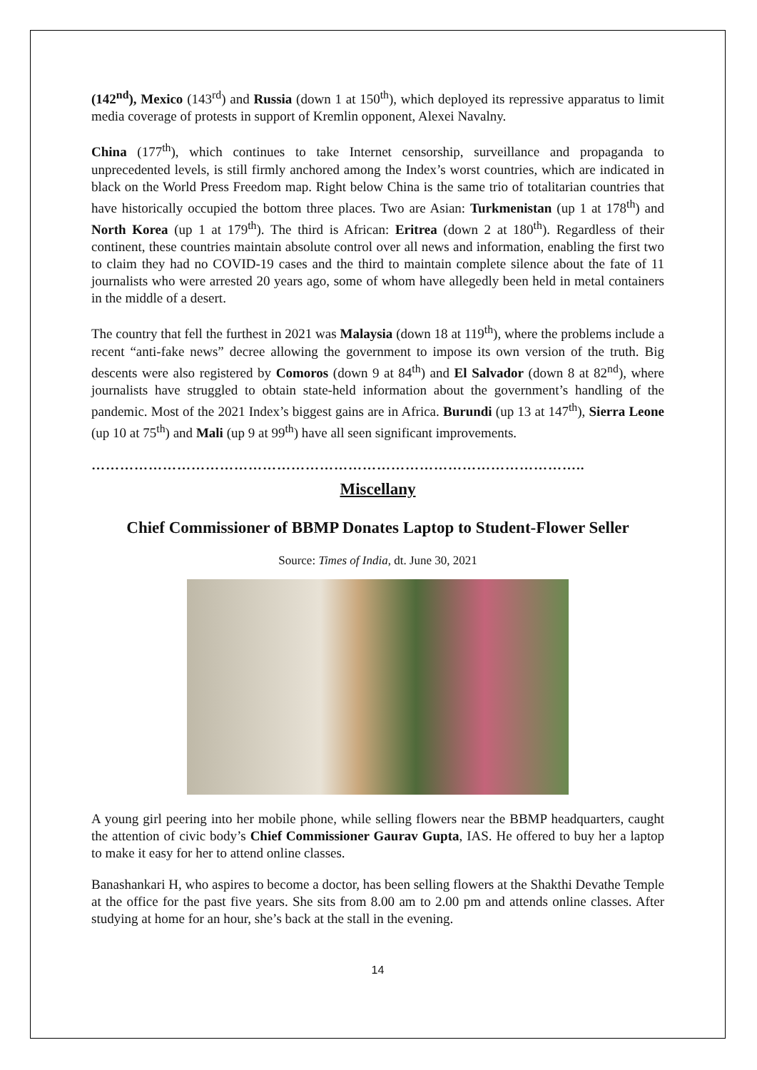(142<sup>nd</sup>), Mexico (143<sup>rd</sup>) and Russia (down 1 at 150<sup>th</sup>), which deployed its repressive apparatus to limit media coverage of protests in support of Kremlin opponent, Alexei Navalny.
China (177<sup>th</sup>), which continues to take Internet censorship, surveillance and propaganda to unprecedented levels, is still firmly anchored among the Index’s worst countries, which are indicated in black on the World Press Freedom map. Right below China is the same trio of totalitarian countries that have historically occupied the bottom three places. Two are Asian: Turkmenistan (up 1 at 178<sup>th</sup>) and North Korea (up 1 at 179<sup>th</sup>). The third is African: Eritrea (down 2 at 180<sup>th</sup>). Regardless of their continent, these countries maintain absolute control over all news and information, enabling the first two to claim they had no COVID-19 cases and the third to maintain complete silence about the fate of 11 journalists who were arrested 20 years ago, some of whom have allegedly been held in metal containers in the middle of a desert.
The country that fell the furthest in 2021 was Malaysia (down 18 at 119<sup>th</sup>), where the problems include a recent “anti-fake news” decree allowing the government to impose its own version of the truth. Big descents were also registered by Comoros (down 9 at 84<sup>th</sup>) and El Salvador (down 8 at 82<sup>nd</sup>), where journalists have struggled to obtain state-held information about the government’s handling of the pandemic. Most of the 2021 Index’s biggest gains are in Africa. Burundi (up 13 at 147<sup>th</sup>), Sierra Leone (up 10 at 75<sup>th</sup>) and Mali (up 9 at 99<sup>th</sup>) have all seen significant improvements.
…………………………………………………………………………………………..
Miscellany
Chief Commissioner of BBMP Donates Laptop to Student-Flower Seller
Source: Times of India, dt. June 30, 2021
A young girl peering into her mobile phone, while selling flowers near the BBMP headquarters, caught the attention of civic body’s Chief Commissioner Gaurav Gupta, IAS. He offered to buy her a laptop to make it easy for her to attend online classes.
Banashankari H, who aspires to become a doctor, has been selling flowers at the Shakthi Devathe Temple at the office for the past five years. She sits from 8.00 am to 2.00 pm and attends online classes. After studying at home for an hour, she’s back at the stall in the evening.
14